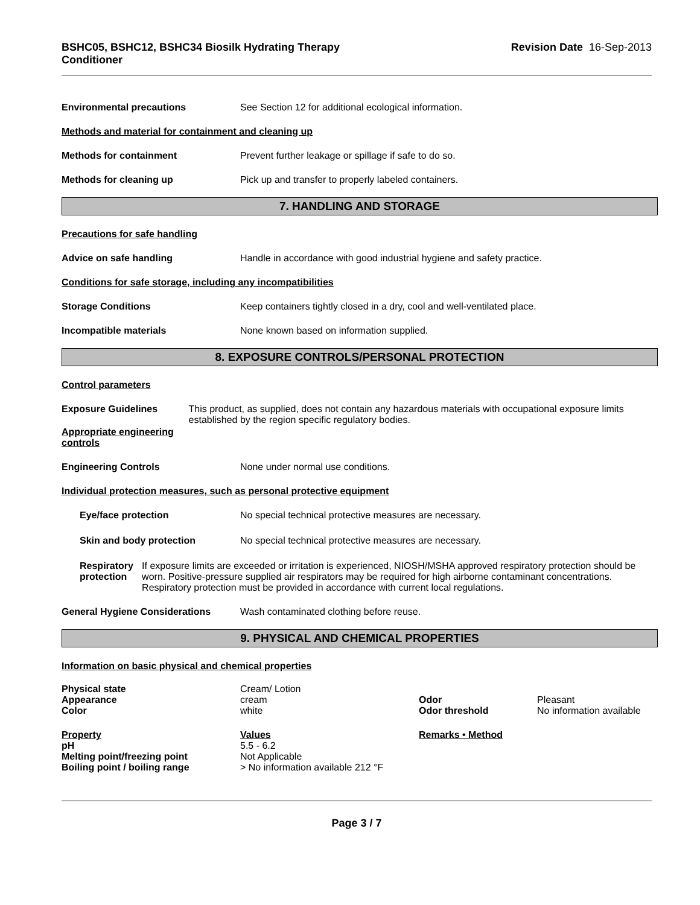BSHC05, BSHC12, BSHC34 Biosilk Hydrating Therapy
Conditioner
Revision Date 16-Sep-2013
Environmental precautions See Section 12 for additional ecological information.
Methods and material for containment and cleaning up
Methods for containment Prevent further leakage or spillage if safe to do so.
Methods for cleaning up Pick up and transfer to properly labeled containers.
7. HANDLING AND STORAGE
Precautions for safe handling
Advice on safe handling Handle in accordance with good industrial hygiene and safety practice.
Conditions for safe storage, including any incompatibilities
Storage Conditions Keep containers tightly closed in a dry, cool and well-ventilated place.
Incompatible materials None known based on information supplied.
8. EXPOSURE CONTROLS/PERSONAL PROTECTION
Control parameters
Exposure Guidelines
Appropriate engineering controls
This product, as supplied, does not contain any hazardous materials with occupational exposure limits established by the region specific regulatory bodies.
Engineering Controls None under normal use conditions.
Individual protection measures, such as personal protective equipment
Eye/face protection No special technical protective measures are necessary.
Skin and body protection No special technical protective measures are necessary.
Respiratory protection If exposure limits are exceeded or irritation is experienced, NIOSH/MSHA approved respiratory protection should be worn. Positive-pressure supplied air respirators may be required for high airborne contaminant concentrations. Respiratory protection must be provided in accordance with current local regulations.
General Hygiene Considerations Wash contaminated clothing before reuse.
9. PHYSICAL AND CHEMICAL PROPERTIES
Information on basic physical and chemical properties
| Physical state | Cream/ Lotion | | |
| Appearance | cream | Odor | Pleasant |
| Color | white | Odor threshold | No information available |
| Property | Values | Remarks • Method | |
| pH | 5.5 - 6.2 | | |
| Melting point/freezing point | Not Applicable | | |
| Boiling point / boiling range | > No information available 212 °F | | |
Page 3 / 7